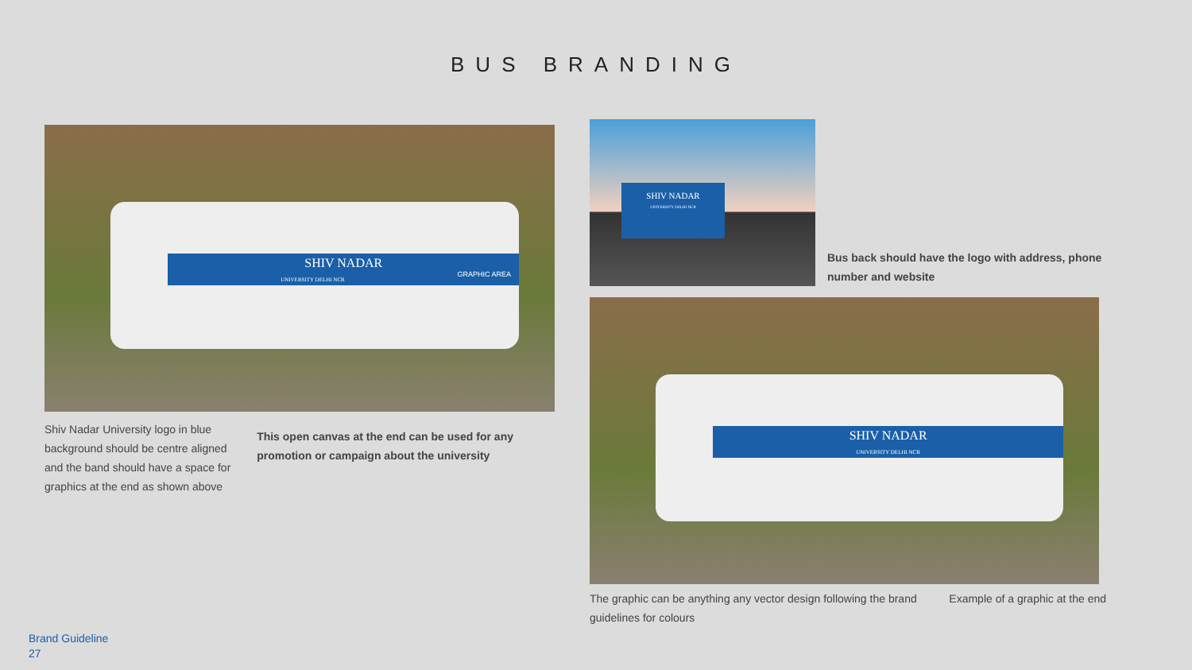BUS BRANDING
SHIV NADAR
UNIVERSITY DELHI NCR GRAPHIC AREA
Shiv Nadar University logo in blue background should be centre aligned and the band should have a space for graphics at the end as shown above
This open canvas at the end can be used for any promotion or campaign about the university
SHIV NADAR
UNIVERSITY DELHI NCR
Bus back should have the logo with address, phone number and website
SHIV NADAR
UNIVERSITY DELHI NCR
The graphic can be anything any vector design following the brand guidelines for colours
Example of a graphic at the end
Brand Guideline
27